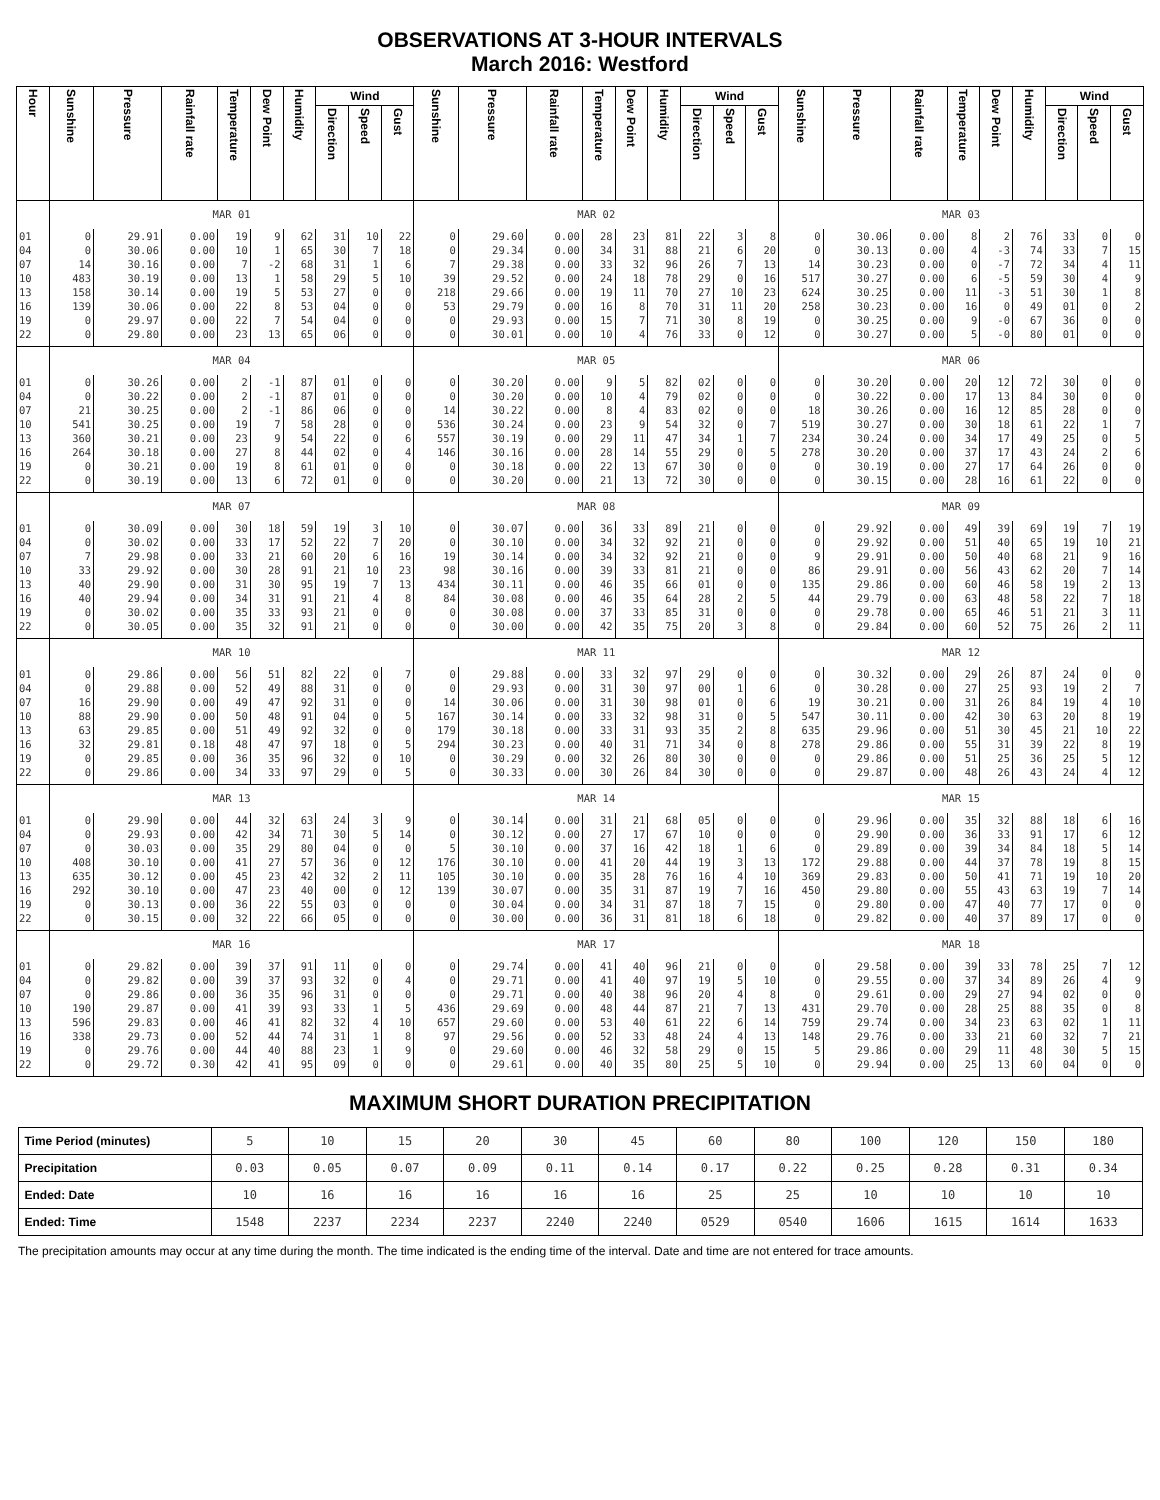OBSERVATIONS AT 3-HOUR INTERVALS
March 2016: Westford
| Hour | Sunshine | Pressure | Rainfall rate | Temperature | Dew Point | Humidity | Wind | | | Sunshine | Pressure | Rainfall rate | Temperature | Dew Point | Humidity | Wind | | | Sunshine | Pressure | Rainfall rate | Temperature | Dew Point | Humidity | Wind | | |
| --- | --- | --- | --- | --- | --- | --- | --- | --- | --- | --- | --- | --- | --- | --- | --- | --- | --- | --- | --- | --- | --- | --- | --- | --- | --- | --- | --- |
| | | | | | | | Direction | Speed | Gust | | | | | | | Direction | Speed | Gust | | | | | | | Direction | Speed | Gust |
| | MAR 01 | | | | | | | | | MAR 02 | | | | | | | | | MAR 03 | | | | | | | | |
| 01 | 0 | 29.91 | 0.00 | 19 | 9 | 62 | 31 | 10 | 22 | 0 | 29.60 | 0.00 | 28 | 23 | 81 | 22 | 3 | 8 | 0 | 30.06 | 0.00 | 8 | 2 | 76 | 33 | 0 | 0 |
| 04 | 0 | 30.06 | 0.00 | 10 | 1 | 65 | 30 | 7 | 18 | 0 | 29.34 | 0.00 | 34 | 31 | 88 | 21 | 6 | 20 | 0 | 30.13 | 0.00 | 4 | -3 | 74 | 33 | 7 | 15 |
| 07 | 14 | 30.16 | 0.00 | 7 | -2 | 68 | 31 | 1 | 6 | 7 | 29.38 | 0.00 | 33 | 32 | 96 | 26 | 7 | 13 | 14 | 30.23 | 0.00 | 0 | -7 | 72 | 34 | 4 | 11 |
| 10 | 483 | 30.19 | 0.00 | 13 | 1 | 58 | 29 | 5 | 10 | 39 | 29.52 | 0.00 | 24 | 18 | 78 | 29 | 0 | 16 | 517 | 30.27 | 0.00 | 6 | -5 | 59 | 30 | 4 | 9 |
| 13 | 158 | 30.14 | 0.00 | 19 | 5 | 53 | 27 | 0 | 0 | 218 | 29.66 | 0.00 | 19 | 11 | 70 | 27 | 10 | 23 | 624 | 30.25 | 0.00 | 11 | -3 | 51 | 30 | 1 | 8 |
| 16 | 139 | 30.06 | 0.00 | 22 | 8 | 53 | 04 | 0 | 0 | 53 | 29.79 | 0.00 | 16 | 8 | 70 | 31 | 11 | 20 | 258 | 30.23 | 0.00 | 16 | 0 | 49 | 01 | 0 | 2 |
| 19 | 0 | 29.97 | 0.00 | 22 | 7 | 54 | 04 | 0 | 0 | 0 | 29.93 | 0.00 | 15 | 7 | 71 | 30 | 8 | 19 | 0 | 30.25 | 0.00 | 9 | -0 | 67 | 36 | 0 | 0 |
| 22 | 0 | 29.80 | 0.00 | 23 | 13 | 65 | 06 | 0 | 0 | 0 | 30.01 | 0.00 | 10 | 4 | 76 | 33 | 0 | 12 | 0 | 30.27 | 0.00 | 5 | -0 | 80 | 01 | 0 | 0 |
| | MAR 04 | | | | | | | | | MAR 05 | | | | | | | | | MAR 06 | | | | | | | | |
| 01 | 0 | 30.26 | 0.00 | 2 | -1 | 87 | 01 | 0 | 0 | 0 | 30.20 | 0.00 | 9 | 5 | 82 | 02 | 0 | 0 | 0 | 30.20 | 0.00 | 20 | 12 | 72 | 30 | 0 | 0 |
| 04 | 0 | 30.22 | 0.00 | 2 | -1 | 87 | 01 | 0 | 0 | 0 | 30.20 | 0.00 | 10 | 4 | 79 | 02 | 0 | 0 | 0 | 30.22 | 0.00 | 17 | 13 | 84 | 30 | 0 | 0 |
| 07 | 21 | 30.25 | 0.00 | 2 | -1 | 86 | 06 | 0 | 0 | 14 | 30.22 | 0.00 | 8 | 4 | 83 | 02 | 0 | 0 | 18 | 30.26 | 0.00 | 16 | 12 | 85 | 28 | 0 | 0 |
| 10 | 541 | 30.25 | 0.00 | 19 | 7 | 58 | 28 | 0 | 0 | 536 | 30.24 | 0.00 | 23 | 9 | 54 | 32 | 0 | 7 | 519 | 30.27 | 0.00 | 30 | 18 | 61 | 22 | 1 | 7 |
| 13 | 360 | 30.21 | 0.00 | 23 | 9 | 54 | 22 | 0 | 6 | 557 | 30.19 | 0.00 | 29 | 11 | 47 | 34 | 1 | 7 | 234 | 30.24 | 0.00 | 34 | 17 | 49 | 25 | 0 | 5 |
| 16 | 264 | 30.18 | 0.00 | 27 | 8 | 44 | 02 | 0 | 4 | 146 | 30.16 | 0.00 | 28 | 14 | 55 | 29 | 0 | 5 | 278 | 30.20 | 0.00 | 37 | 17 | 43 | 24 | 2 | 6 |
| 19 | 0 | 30.21 | 0.00 | 19 | 8 | 61 | 01 | 0 | 0 | 0 | 30.18 | 0.00 | 22 | 13 | 67 | 30 | 0 | 0 | 0 | 30.19 | 0.00 | 27 | 17 | 64 | 26 | 0 | 0 |
| 22 | 0 | 30.19 | 0.00 | 13 | 6 | 72 | 01 | 0 | 0 | 0 | 30.20 | 0.00 | 21 | 13 | 72 | 30 | 0 | 0 | 0 | 30.15 | 0.00 | 28 | 16 | 61 | 22 | 0 | 0 |
| | MAR 07 | | | | | | | | | MAR 08 | | | | | | | | | MAR 09 | | | | | | | | |
| 01 | 0 | 30.09 | 0.00 | 30 | 18 | 59 | 19 | 3 | 10 | 0 | 30.07 | 0.00 | 36 | 33 | 89 | 21 | 0 | 0 | 0 | 29.92 | 0.00 | 49 | 39 | 69 | 19 | 7 | 19 |
| 04 | 0 | 30.02 | 0.00 | 33 | 17 | 52 | 22 | 7 | 20 | 0 | 30.10 | 0.00 | 34 | 32 | 92 | 21 | 0 | 0 | 0 | 29.92 | 0.00 | 51 | 40 | 65 | 19 | 10 | 21 |
| 07 | 7 | 29.98 | 0.00 | 33 | 21 | 60 | 20 | 6 | 16 | 19 | 30.14 | 0.00 | 34 | 32 | 92 | 21 | 0 | 0 | 9 | 29.91 | 0.00 | 50 | 40 | 68 | 21 | 9 | 16 |
| 10 | 33 | 29.92 | 0.00 | 30 | 28 | 91 | 21 | 10 | 23 | 98 | 30.16 | 0.00 | 39 | 33 | 81 | 21 | 0 | 0 | 86 | 29.91 | 0.00 | 56 | 43 | 62 | 20 | 7 | 14 |
| 13 | 40 | 29.90 | 0.00 | 31 | 30 | 95 | 19 | 7 | 13 | 434 | 30.11 | 0.00 | 46 | 35 | 66 | 01 | 0 | 0 | 135 | 29.86 | 0.00 | 60 | 46 | 58 | 19 | 2 | 13 |
| 16 | 40 | 29.94 | 0.00 | 34 | 31 | 91 | 21 | 4 | 8 | 84 | 30.08 | 0.00 | 46 | 35 | 64 | 28 | 2 | 5 | 44 | 29.79 | 0.00 | 63 | 48 | 58 | 22 | 7 | 18 |
| 19 | 0 | 30.02 | 0.00 | 35 | 33 | 93 | 21 | 0 | 0 | 0 | 30.08 | 0.00 | 37 | 33 | 85 | 31 | 0 | 0 | 0 | 29.78 | 0.00 | 65 | 46 | 51 | 21 | 3 | 11 |
| 22 | 0 | 30.05 | 0.00 | 35 | 32 | 91 | 21 | 0 | 0 | 0 | 30.00 | 0.00 | 42 | 35 | 75 | 20 | 3 | 8 | 0 | 29.84 | 0.00 | 60 | 52 | 75 | 26 | 2 | 11 |
| | MAR 10 | | | | | | | | | MAR 11 | | | | | | | | | MAR 12 | | | | | | | | |
| 01 | 0 | 29.86 | 0.00 | 56 | 51 | 82 | 22 | 0 | 7 | 0 | 29.88 | 0.00 | 33 | 32 | 97 | 29 | 0 | 0 | 0 | 30.32 | 0.00 | 29 | 26 | 87 | 24 | 0 | 0 |
| 04 | 0 | 29.88 | 0.00 | 52 | 49 | 88 | 31 | 0 | 0 | 0 | 29.93 | 0.00 | 31 | 30 | 97 | 00 | 1 | 6 | 0 | 30.28 | 0.00 | 27 | 25 | 93 | 19 | 2 | 7 |
| 07 | 16 | 29.90 | 0.00 | 49 | 47 | 92 | 31 | 0 | 0 | 14 | 30.06 | 0.00 | 31 | 30 | 98 | 01 | 0 | 6 | 19 | 30.21 | 0.00 | 31 | 26 | 84 | 19 | 4 | 10 |
| 10 | 88 | 29.90 | 0.00 | 50 | 48 | 91 | 04 | 0 | 5 | 167 | 30.14 | 0.00 | 33 | 32 | 98 | 31 | 0 | 5 | 547 | 30.11 | 0.00 | 42 | 30 | 63 | 20 | 8 | 19 |
| 13 | 63 | 29.85 | 0.00 | 51 | 49 | 92 | 32 | 0 | 0 | 179 | 30.18 | 0.00 | 33 | 31 | 93 | 35 | 2 | 8 | 635 | 29.96 | 0.00 | 51 | 30 | 45 | 21 | 10 | 22 |
| 16 | 32 | 29.81 | 0.18 | 48 | 47 | 97 | 18 | 0 | 5 | 294 | 30.23 | 0.00 | 40 | 31 | 71 | 34 | 0 | 8 | 278 | 29.86 | 0.00 | 55 | 31 | 39 | 22 | 8 | 19 |
| 19 | 0 | 29.85 | 0.00 | 36 | 35 | 96 | 32 | 0 | 10 | 0 | 30.29 | 0.00 | 32 | 26 | 80 | 30 | 0 | 0 | 0 | 29.86 | 0.00 | 51 | 25 | 36 | 25 | 5 | 12 |
| 22 | 0 | 29.86 | 0.00 | 34 | 33 | 97 | 29 | 0 | 5 | 0 | 30.33 | 0.00 | 30 | 26 | 84 | 30 | 0 | 0 | 0 | 29.87 | 0.00 | 48 | 26 | 43 | 24 | 4 | 12 |
| | MAR 13 | | | | | | | | | MAR 14 | | | | | | | | | MAR 15 | | | | | | | | |
| 01 | 0 | 29.90 | 0.00 | 44 | 32 | 63 | 24 | 3 | 9 | 0 | 30.14 | 0.00 | 31 | 21 | 68 | 05 | 0 | 0 | 0 | 29.96 | 0.00 | 35 | 32 | 88 | 18 | 6 | 16 |
| 04 | 0 | 29.93 | 0.00 | 42 | 34 | 71 | 30 | 5 | 14 | 0 | 30.12 | 0.00 | 27 | 17 | 67 | 10 | 0 | 0 | 0 | 29.90 | 0.00 | 36 | 33 | 91 | 17 | 6 | 12 |
| 07 | 0 | 30.03 | 0.00 | 35 | 29 | 80 | 04 | 0 | 0 | 5 | 30.10 | 0.00 | 37 | 16 | 42 | 18 | 1 | 6 | 0 | 29.89 | 0.00 | 39 | 34 | 84 | 18 | 5 | 14 |
| 10 | 408 | 30.10 | 0.00 | 41 | 27 | 57 | 36 | 0 | 12 | 176 | 30.10 | 0.00 | 41 | 20 | 44 | 19 | 3 | 13 | 172 | 29.88 | 0.00 | 44 | 37 | 78 | 19 | 8 | 15 |
| 13 | 635 | 30.12 | 0.00 | 45 | 23 | 42 | 32 | 2 | 11 | 105 | 30.10 | 0.00 | 35 | 28 | 76 | 16 | 4 | 10 | 369 | 29.83 | 0.00 | 50 | 41 | 71 | 19 | 10 | 20 |
| 16 | 292 | 30.10 | 0.00 | 47 | 23 | 40 | 00 | 0 | 12 | 139 | 30.07 | 0.00 | 35 | 31 | 87 | 19 | 7 | 16 | 450 | 29.80 | 0.00 | 55 | 43 | 63 | 19 | 7 | 14 |
| 19 | 0 | 30.13 | 0.00 | 36 | 22 | 55 | 03 | 0 | 0 | 0 | 30.04 | 0.00 | 34 | 31 | 87 | 18 | 7 | 15 | 0 | 29.80 | 0.00 | 47 | 40 | 77 | 17 | 0 | 0 |
| 22 | 0 | 30.15 | 0.00 | 32 | 22 | 66 | 05 | 0 | 0 | 0 | 30.00 | 0.00 | 36 | 31 | 81 | 18 | 6 | 18 | 0 | 29.82 | 0.00 | 40 | 37 | 89 | 17 | 0 | 0 |
| | MAR 16 | | | | | | | | | MAR 17 | | | | | | | | | MAR 18 | | | | | | | | |
| 01 | 0 | 29.82 | 0.00 | 39 | 37 | 91 | 11 | 0 | 0 | 0 | 29.74 | 0.00 | 41 | 40 | 96 | 21 | 0 | 0 | 0 | 29.58 | 0.00 | 39 | 33 | 78 | 25 | 7 | 12 |
| 04 | 0 | 29.82 | 0.00 | 39 | 37 | 93 | 32 | 0 | 4 | 0 | 29.71 | 0.00 | 41 | 40 | 97 | 19 | 5 | 10 | 0 | 29.55 | 0.00 | 37 | 34 | 89 | 26 | 4 | 9 |
| 07 | 0 | 29.86 | 0.00 | 36 | 35 | 96 | 31 | 0 | 0 | 0 | 29.71 | 0.00 | 40 | 38 | 96 | 20 | 4 | 8 | 0 | 29.61 | 0.00 | 29 | 27 | 94 | 02 | 0 | 0 |
| 10 | 190 | 29.87 | 0.00 | 41 | 39 | 93 | 33 | 1 | 5 | 436 | 29.69 | 0.00 | 48 | 44 | 87 | 21 | 7 | 13 | 431 | 29.70 | 0.00 | 28 | 25 | 88 | 35 | 0 | 8 |
| 13 | 596 | 29.83 | 0.00 | 46 | 41 | 82 | 32 | 4 | 10 | 657 | 29.60 | 0.00 | 53 | 40 | 61 | 22 | 6 | 14 | 759 | 29.74 | 0.00 | 34 | 23 | 63 | 02 | 1 | 11 |
| 16 | 338 | 29.73 | 0.00 | 52 | 44 | 74 | 31 | 1 | 8 | 97 | 29.56 | 0.00 | 52 | 33 | 48 | 24 | 4 | 13 | 148 | 29.76 | 0.00 | 33 | 21 | 60 | 32 | 7 | 21 |
| 19 | 0 | 29.76 | 0.00 | 44 | 40 | 88 | 23 | 1 | 9 | 0 | 29.60 | 0.00 | 46 | 32 | 58 | 29 | 0 | 15 | 5 | 29.86 | 0.00 | 29 | 11 | 48 | 30 | 5 | 15 |
| 22 | 0 | 29.72 | 0.30 | 42 | 41 | 95 | 09 | 0 | 0 | 0 | 29.61 | 0.00 | 40 | 35 | 80 | 25 | 5 | 10 | 0 | 29.94 | 0.00 | 25 | 13 | 60 | 04 | 0 | 0 |
MAXIMUM SHORT DURATION PRECIPITATION
| Time Period (minutes) | 5 | 10 | 15 | 20 | 30 | 45 | 60 | 80 | 100 | 120 | 150 | 180 |
| Precipitation | 0.03 | 0.05 | 0.07 | 0.09 | 0.11 | 0.14 | 0.17 | 0.22 | 0.25 | 0.28 | 0.31 | 0.34 |
| Ended: Date | 10 | 16 | 16 | 16 | 16 | 16 | 25 | 25 | 10 | 10 | 10 | 10 |
| Ended: Time | 1548 | 2237 | 2234 | 2237 | 2240 | 2240 | 0529 | 0540 | 1606 | 1615 | 1614 | 1633 |
The precipitation amounts may occur at any time during the month. The time indicated is the ending time of the interval. Date and time are not entered for trace amounts.